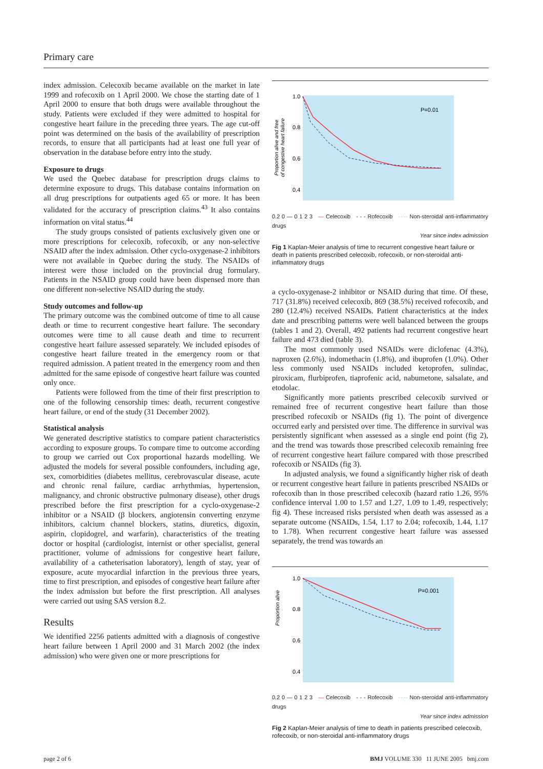Primary care
index admission. Celecoxib became available on the market in late 1999 and rofecoxib on 1 April 2000. We chose the starting date of 1 April 2000 to ensure that both drugs were available throughout the study. Patients were excluded if they were admitted to hospital for congestive heart failure in the preceding three years. The age cut-off point was determined on the basis of the availability of prescription records, to ensure that all participants had at least one full year of observation in the database before entry into the study.
Exposure to drugs
We used the Quebec database for prescription drugs claims to determine exposure to drugs. This database contains information on all drug prescriptions for outpatients aged 65 or more. It has been validated for the accuracy of prescription claims.<sup>43</sup> It also contains information on vital status.<sup>44</sup>
The study groups consisted of patients exclusively given one or more prescriptions for celecoxib, rofecoxib, or any non-selective NSAID after the index admission. Other cyclo-oxygenase-2 inhibitors were not available in Quebec during the study. The NSAIDs of interest were those included on the provincial drug formulary. Patients in the NSAID group could have been dispensed more than one different non-selective NSAID during the study.
Study outcomes and follow-up
The primary outcome was the combined outcome of time to all cause death or time to recurrent congestive heart failure. The secondary outcomes were time to all cause death and time to recurrent congestive heart failure assessed separately. We included episodes of congestive heart failure treated in the emergency room or that required admission. A patient treated in the emergency room and then admitted for the same episode of congestive heart failure was counted only once.
Patients were followed from the time of their first prescription to one of the following censorship times: death, recurrent congestive heart failure, or end of the study (31 December 2002).
Statistical analysis
We generated descriptive statistics to compare patient characteristics according to exposure groups. To compare time to outcome according to group we carried out Cox proportional hazards modelling. We adjusted the models for several possible confounders, including age, sex, comorbidities (diabetes mellitus, cerebrovascular disease, acute and chronic renal failure, cardiac arrhythmias, hypertension, malignancy, and chronic obstructive pulmonary disease), other drugs prescribed before the first prescription for a cyclo-oxygenase-2 inhibitor or a NSAID (β blockers, angiotensin converting enzyme inhibitors, calcium channel blockers, statins, diuretics, digoxin, aspirin, clopidogrel, and warfarin), characteristics of the treating doctor or hospital (cardiologist, internist or other specialist, general practitioner, volume of admissions for congestive heart failure, availability of a catheterisation laboratory), length of stay, year of exposure, acute myocardial infarction in the previous three years, time to first prescription, and episodes of congestive heart failure after the index admission but before the first prescription. All analyses were carried out using SAS version 8.2.
Results
We identified 2256 patients admitted with a diagnosis of congestive heart failure between 1 April 2000 and 31 March 2002 (the index admission) who were given one or more prescriptions for
Proportion alive and free
of congestive heart failure
1.0
0.8
0.6
0.4
P=0.01
0.2 0 — 0 1 2 3 — Celecoxib - - - Rofecoxib ····· Non-steroidal anti-inflammatory drugs
Year since index admission
Fig 1 Kaplan-Meier analysis of time to recurrent congestive heart failure or death in patients prescribed celecoxib, rofecoxib, or non-steroidal anti-inflammatory drugs
a cyclo-oxygenase-2 inhibitor or NSAID during that time. Of these, 717 (31.8%) received celecoxib, 869 (38.5%) received rofecoxib, and 280 (12.4%) received NSAIDs. Patient characteristics at the index date and prescribing patterns were well balanced between the groups (tables 1 and 2). Overall, 492 patients had recurrent congestive heart failure and 473 died (table 3).
The most commonly used NSAIDs were diclofenac (4.3%), naproxen (2.6%), indomethacin (1.8%), and ibuprofen (1.0%). Other less commonly used NSAIDs included ketoprofen, sulindac, piroxicam, flurbiprofen, tiaprofenic acid, nabumetone, salsalate, and etodolac.
Significantly more patients prescribed celecoxib survived or remained free of recurrent congestive heart failure than those prescribed rofecoxib or NSAIDs (fig 1). The point of divergence occurred early and persisted over time. The difference in survival was persistently significant when assessed as a single end point (fig 2), and the trend was towards those prescribed celecoxib remaining free of recurrent congestive heart failure compared with those prescribed rofecoxib or NSAIDs (fig 3).
In adjusted analysis, we found a significantly higher risk of death or recurrent congestive heart failure in patients prescribed NSAIDs or rofecoxib than in those prescribed celecoxib (hazard ratio 1.26, 95% confidence interval 1.00 to 1.57 and 1.27, 1.09 to 1.49, respectively; fig 4). These increased risks persisted when death was assessed as a separate outcome (NSAIDs, 1.54, 1.17 to 2.04; rofecoxib, 1.44, 1.17 to 1.78). When recurrent congestive heart failure was assessed separately, the trend was towards an
Proportion alive
1.0
0.8
0.6
0.4
P=0.001
0.2 0 — 0 1 2 3 — Celecoxib - - - Rofecoxib ····· Non-steroidal anti-inflammatory drugs
Year since index admission
Fig 2 Kaplan-Meier analysis of time to death in patients prescribed celecoxib, rofecoxib, or non-steroidal anti-inflammatory drugs
page 2 of 6 BMJ VOLUME 330 11 JUNE 2005 bmj.com